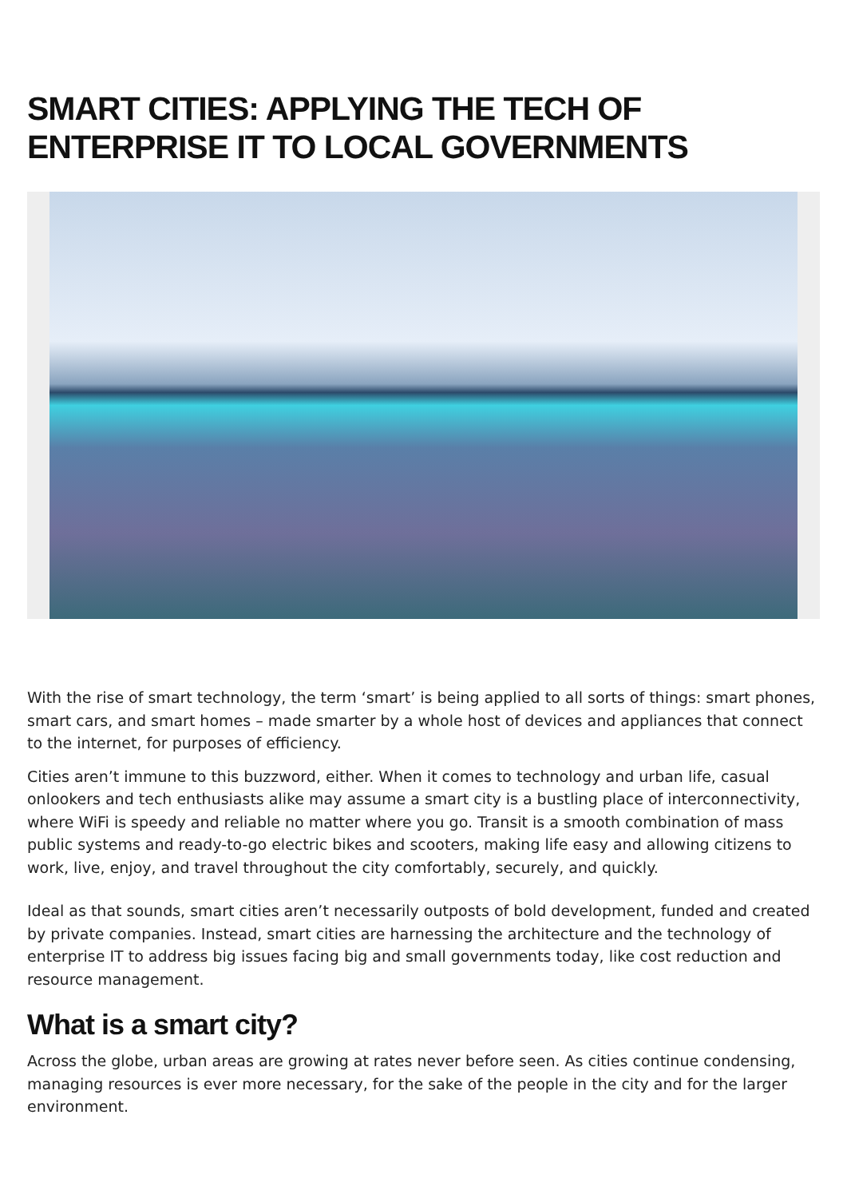SMART CITIES: APPLYING THE TECH OF ENTERPRISE IT TO LOCAL GOVERNMENTS
With the rise of smart technology, the term ‘smart’ is being applied to all sorts of things: smart phones, smart cars, and smart homes – made smarter by a whole host of devices and appliances that connect to the internet, for purposes of efficiency.
Cities aren’t immune to this buzzword, either. When it comes to technology and urban life, casual onlookers and tech enthusiasts alike may assume a smart city is a bustling place of interconnectivity, where WiFi is speedy and reliable no matter where you go. Transit is a smooth combination of mass public systems and ready-to-go electric bikes and scooters, making life easy and allowing citizens to work, live, enjoy, and travel throughout the city comfortably, securely, and quickly.
Ideal as that sounds, smart cities aren’t necessarily outposts of bold development, funded and created by private companies. Instead, smart cities are harnessing the architecture and the technology of enterprise IT to address big issues facing big and small governments today, like cost reduction and resource management.
What is a smart city?
Across the globe, urban areas are growing at rates never before seen. As cities continue condensing, managing resources is ever more necessary, for the sake of the people in the city and for the larger environment.